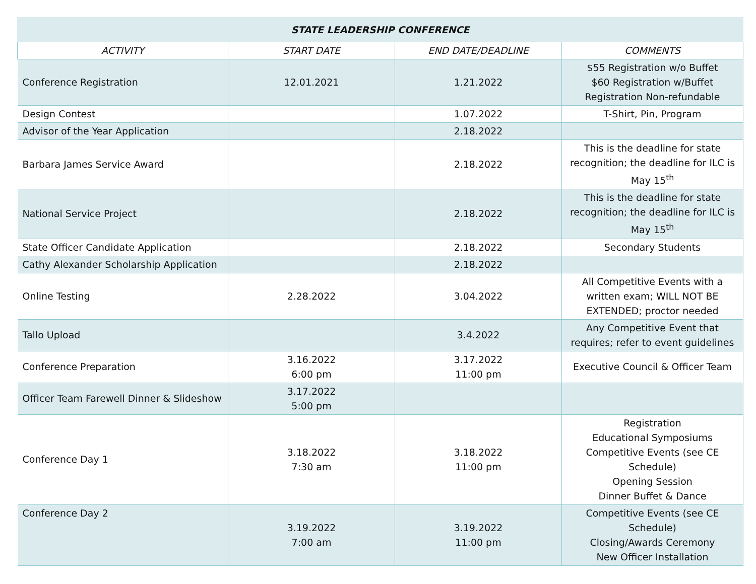| STATE LEADERSHIP CONFERENCE | | | |
| --- | --- | --- | --- |
| ACTIVITY | START DATE | END DATE/DEADLINE | COMMENTS |
| Conference Registration | 12.01.2021 | 1.21.2022 | $55 Registration w/o Buffet $60 Registration w/Buffet Registration Non-refundable |
| Design Contest | | 1.07.2022 | T-Shirt, Pin, Program |
| Advisor of the Year Application | | 2.18.2022 | |
| Barbara James Service Award | | 2.18.2022 | This is the deadline for state recognition; the deadline for ILC is May 15<sup>th</sup> |
| National Service Project | | 2.18.2022 | This is the deadline for state recognition; the deadline for ILC is May 15<sup>th</sup> |
| State Officer Candidate Application | | 2.18.2022 | Secondary Students |
| Cathy Alexander Scholarship Application | | 2.18.2022 | |
| Online Testing | 2.28.2022 | 3.04.2022 | All Competitive Events with a written exam; WILL NOT BE EXTENDED; proctor needed |
| Tallo Upload | | 3.4.2022 | Any Competitive Event that requires; refer to event guidelines |
| Conference Preparation | 3.16.2022 6:00 pm | 3.17.2022 11:00 pm | Executive Council & Officer Team |
| Officer Team Farewell Dinner & Slideshow | 3.17.2022 5:00 pm | | |
| Conference Day 1 | 3.18.2022 7:30 am | 3.18.2022 11:00 pm | Registration Educational Symposiums Competitive Events (see CE Schedule) Opening Session Dinner Buffet & Dance |
| Conference Day 2 | 3.19.2022 7:00 am | 3.19.2022 11:00 pm | Competitive Events (see CE Schedule) Closing/Awards Ceremony New Officer Installation |